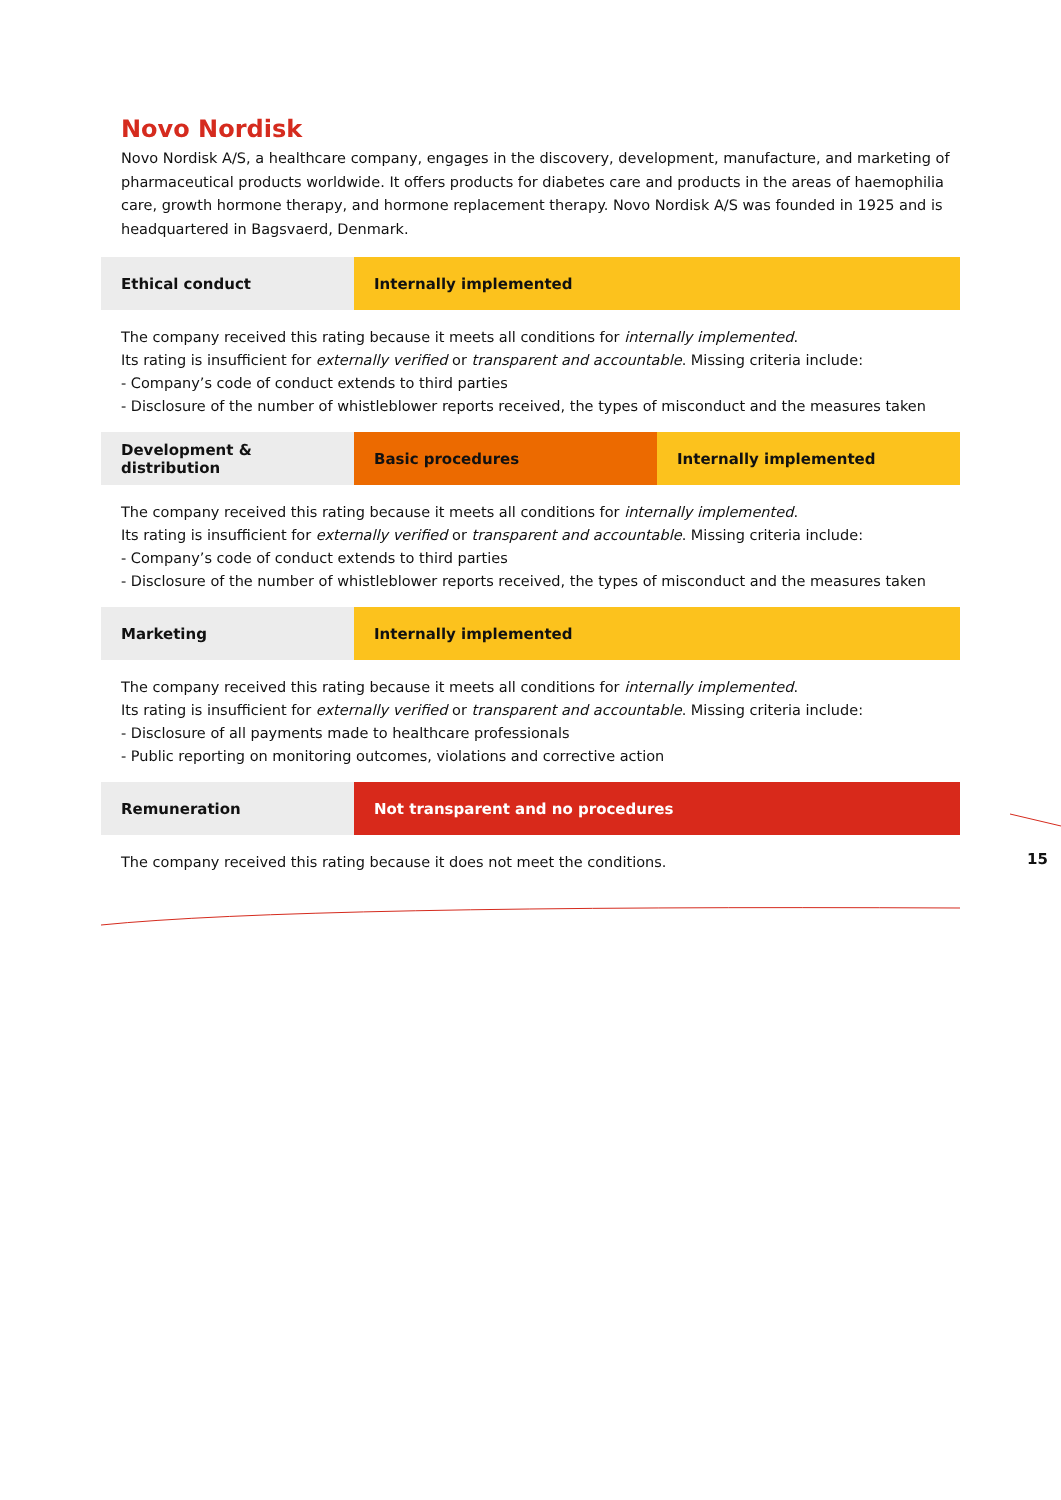Novo Nordisk
Novo Nordisk A/S, a healthcare company, engages in the discovery, development, manufacture, and marketing of pharmaceutical products worldwide. It offers products for diabetes care and products in the areas of haemophilia care, growth hormone therapy, and hormone replacement therapy. Novo Nordisk A/S was founded in 1925 and is headquartered in Bagsvaerd, Denmark.
| Ethical conduct | Internally implemented |
The company received this rating because it meets all conditions for internally implemented.
Its rating is insufficient for externally verified or transparent and accountable. Missing criteria include:
- Company’s code of conduct extends to third parties
- Disclosure of the number of whistleblower reports received, the types of misconduct and the measures taken
| Development & distribution | Basic procedures | Internally implemented |
The company received this rating because it meets all conditions for internally implemented.
Its rating is insufficient for externally verified or transparent and accountable. Missing criteria include:
- Company’s code of conduct extends to third parties
- Disclosure of the number of whistleblower reports received, the types of misconduct and the measures taken
| Marketing | Internally implemented |
The company received this rating because it meets all conditions for internally implemented.
Its rating is insufficient for externally verified or transparent and accountable. Missing criteria include:
- Disclosure of all payments made to healthcare professionals
- Public reporting on monitoring outcomes, violations and corrective action
| Remuneration | Not transparent and no procedures |
The company received this rating because it does not meet the conditions.
15